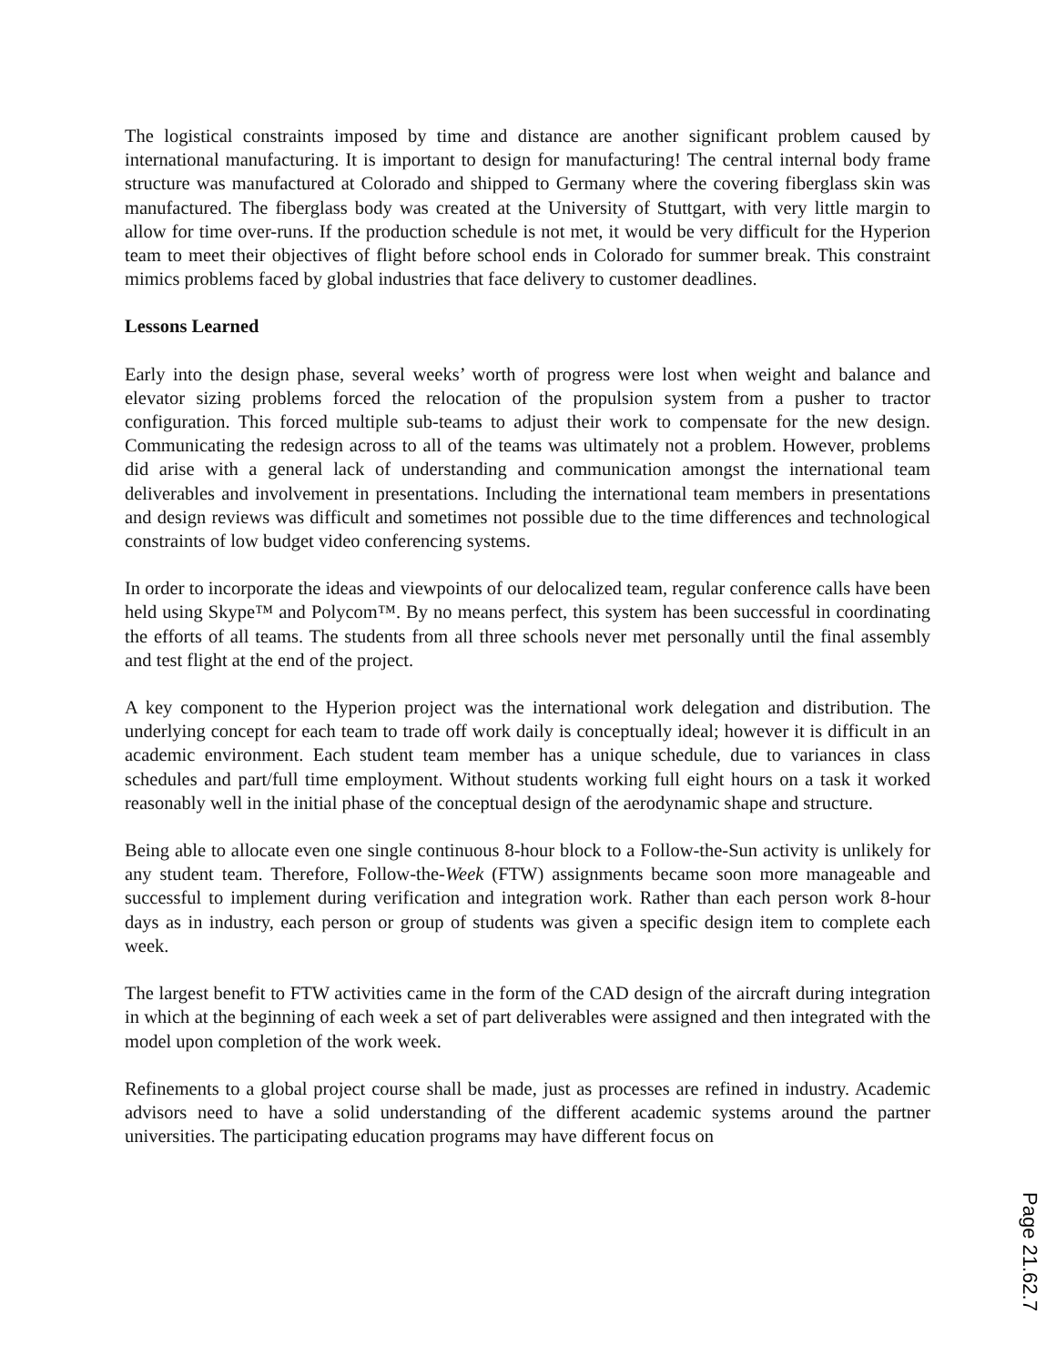The logistical constraints imposed by time and distance are another significant problem caused by international manufacturing. It is important to design for manufacturing! The central internal body frame structure was manufactured at Colorado and shipped to Germany where the covering fiberglass skin was manufactured. The fiberglass body was created at the University of Stuttgart, with very little margin to allow for time over-runs. If the production schedule is not met, it would be very difficult for the Hyperion team to meet their objectives of flight before school ends in Colorado for summer break. This constraint mimics problems faced by global industries that face delivery to customer deadlines.
Lessons Learned
Early into the design phase, several weeks’ worth of progress were lost when weight and balance and elevator sizing problems forced the relocation of the propulsion system from a pusher to tractor configuration. This forced multiple sub-teams to adjust their work to compensate for the new design. Communicating the redesign across to all of the teams was ultimately not a problem. However, problems did arise with a general lack of understanding and communication amongst the international team deliverables and involvement in presentations. Including the international team members in presentations and design reviews was difficult and sometimes not possible due to the time differences and technological constraints of low budget video conferencing systems.
In order to incorporate the ideas and viewpoints of our delocalized team, regular conference calls have been held using Skype™ and Polycom™. By no means perfect, this system has been successful in coordinating the efforts of all teams. The students from all three schools never met personally until the final assembly and test flight at the end of the project.
A key component to the Hyperion project was the international work delegation and distribution. The underlying concept for each team to trade off work daily is conceptually ideal; however it is difficult in an academic environment. Each student team member has a unique schedule, due to variances in class schedules and part/full time employment. Without students working full eight hours on a task it worked reasonably well in the initial phase of the conceptual design of the aerodynamic shape and structure.
Being able to allocate even one single continuous 8-hour block to a Follow-the-Sun activity is unlikely for any student team. Therefore, Follow-the-Week (FTW) assignments became soon more manageable and successful to implement during verification and integration work. Rather than each person work 8-hour days as in industry, each person or group of students was given a specific design item to complete each week.
The largest benefit to FTW activities came in the form of the CAD design of the aircraft during integration in which at the beginning of each week a set of part deliverables were assigned and then integrated with the model upon completion of the work week.
Refinements to a global project course shall be made, just as processes are refined in industry. Academic advisors need to have a solid understanding of the different academic systems around the partner universities. The participating education programs may have different focus on
Page 21.62.7